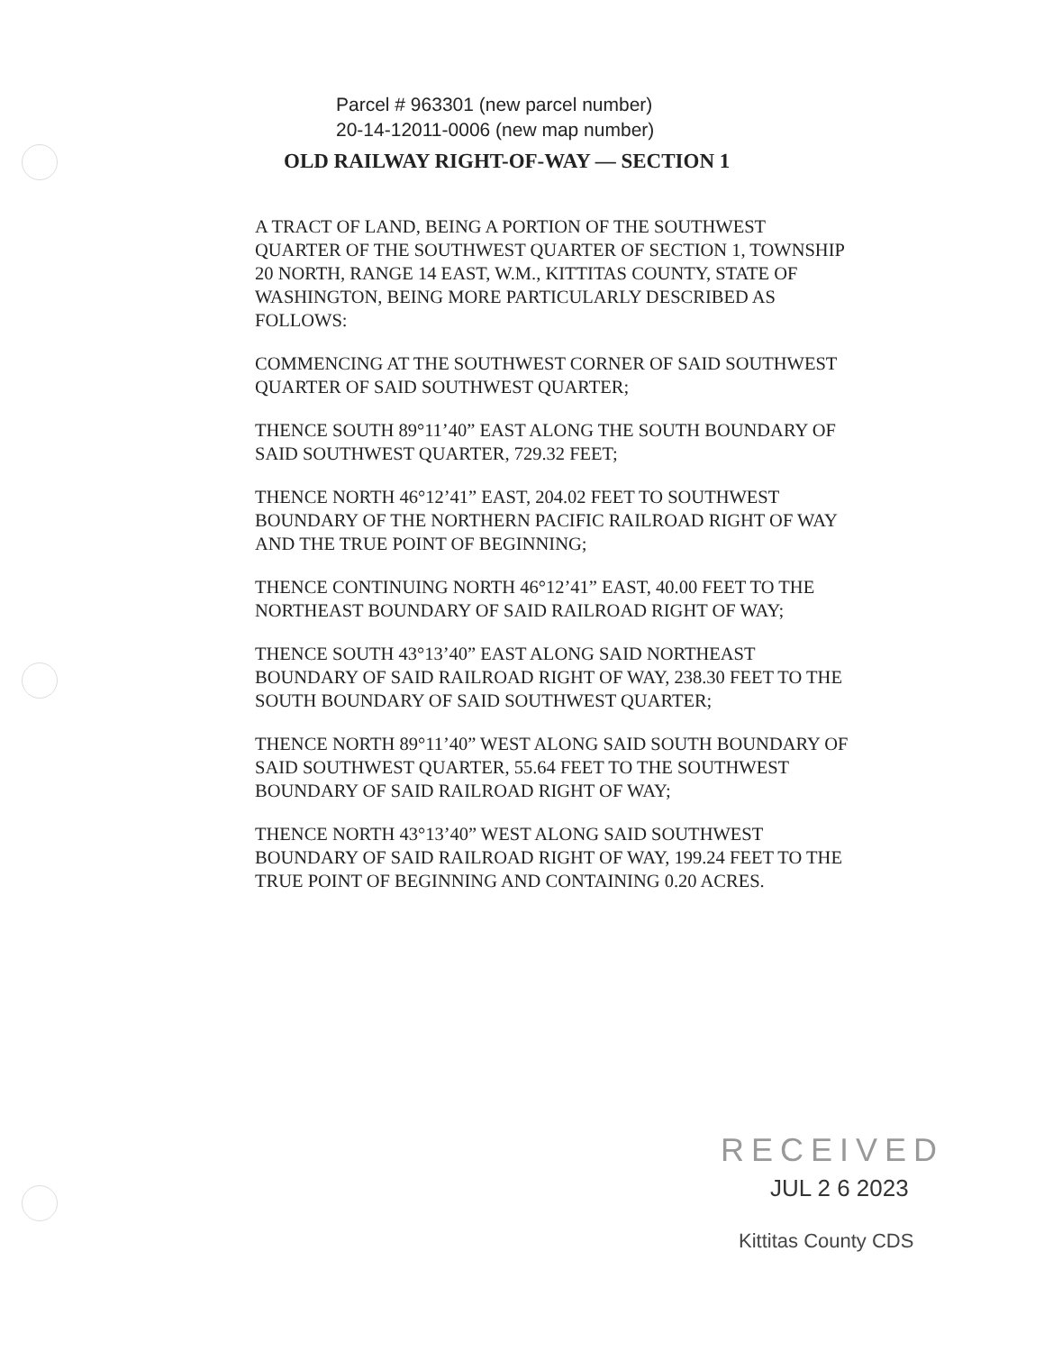Parcel # 963301 (new parcel number)
20-14-12011-0006 (new map number)
OLD RAILWAY RIGHT-OF-WAY — SECTION 1
A TRACT OF LAND, BEING A PORTION OF THE SOUTHWEST QUARTER OF THE SOUTHWEST QUARTER OF SECTION 1, TOWNSHIP 20 NORTH, RANGE 14 EAST, W.M., KITTITAS COUNTY, STATE OF WASHINGTON, BEING MORE PARTICULARLY DESCRIBED AS FOLLOWS:
COMMENCING AT THE SOUTHWEST CORNER OF SAID SOUTHWEST QUARTER OF SAID SOUTHWEST QUARTER;
THENCE SOUTH 89°11’40” EAST ALONG THE SOUTH BOUNDARY OF SAID SOUTHWEST QUARTER, 729.32 FEET;
THENCE NORTH 46°12’41” EAST, 204.02 FEET TO SOUTHWEST BOUNDARY OF THE NORTHERN PACIFIC RAILROAD RIGHT OF WAY AND THE TRUE POINT OF BEGINNING;
THENCE CONTINUING NORTH 46°12’41” EAST, 40.00 FEET TO THE NORTHEAST BOUNDARY OF SAID RAILROAD RIGHT OF WAY;
THENCE SOUTH 43°13’40” EAST ALONG SAID NORTHEAST BOUNDARY OF SAID RAILROAD RIGHT OF WAY, 238.30 FEET TO THE SOUTH BOUNDARY OF SAID SOUTHWEST QUARTER;
THENCE NORTH 89°11’40” WEST ALONG SAID SOUTH BOUNDARY OF SAID SOUTHWEST QUARTER, 55.64 FEET TO THE SOUTHWEST BOUNDARY OF SAID RAILROAD RIGHT OF WAY;
THENCE NORTH 43°13’40” WEST ALONG SAID SOUTHWEST BOUNDARY OF SAID RAILROAD RIGHT OF WAY, 199.24 FEET TO THE TRUE POINT OF BEGINNING AND CONTAINING 0.20 ACRES.
RECEIVED
JUL 2 6 2023
Kittitas County CDS